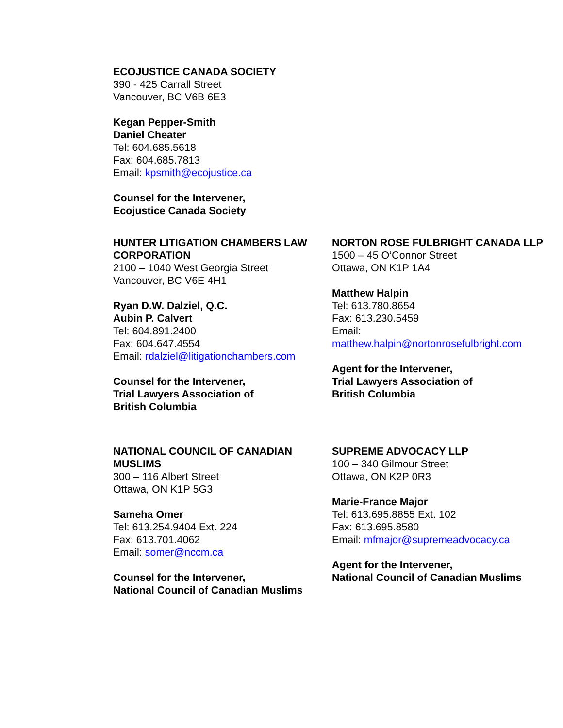ECOJUSTICE CANADA SOCIETY
390 - 425 Carrall Street
Vancouver, BC V6B 6E3
Kegan Pepper-Smith
Daniel Cheater
Tel: 604.685.5618
Fax: 604.685.7813
Email: kpsmith@ecojustice.ca
Counsel for the Intervener,
Ecojustice Canada Society
HUNTER LITIGATION CHAMBERS LAW CORPORATION
2100 – 1040 West Georgia Street
Vancouver, BC V6E 4H1
Ryan D.W. Dalziel, Q.C.
Aubin P. Calvert
Tel: 604.891.2400
Fax: 604.647.4554
Email: rdalziel@litigationchambers.com
Counsel for the Intervener,
Trial Lawyers Association of
British Columbia
NORTON ROSE FULBRIGHT CANADA LLP
1500 – 45 O’Connor Street
Ottawa, ON K1P 1A4
Matthew Halpin
Tel: 613.780.8654
Fax: 613.230.5459
Email:
matthew.halpin@nortonrosefulbright.com
Agent for the Intervener,
Trial Lawyers Association of
British Columbia
NATIONAL COUNCIL OF CANADIAN MUSLIMS
300 – 116 Albert Street
Ottawa, ON K1P 5G3
Sameha Omer
Tel: 613.254.9404 Ext. 224
Fax: 613.701.4062
Email: somer@nccm.ca
Counsel for the Intervener,
National Council of Canadian Muslims
SUPREME ADVOCACY LLP
100 – 340 Gilmour Street
Ottawa, ON K2P 0R3
Marie-France Major
Tel: 613.695.8855 Ext. 102
Fax: 613.695.8580
Email: mfmajor@supremeadvocacy.ca
Agent for the Intervener,
National Council of Canadian Muslims